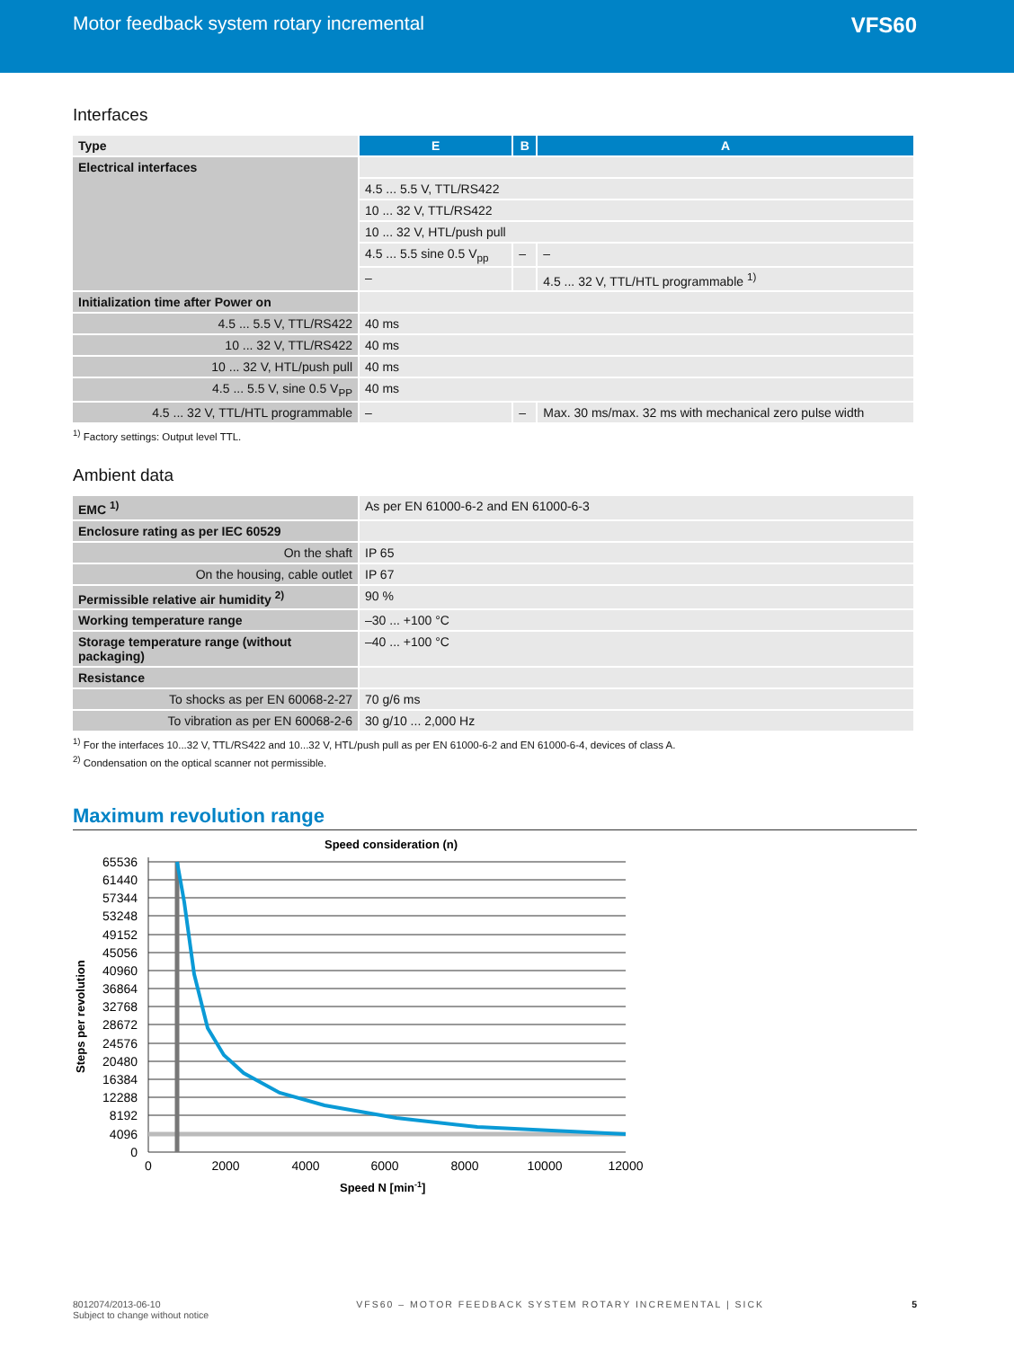Motor feedback system rotary incremental
VFS60
Interfaces
| Type | E | B | A |
| --- | --- | --- | --- |
| Electrical interfaces | | | |
| | 4.5 ... 5.5 V, TTL/RS422 | | |
| | 10 ... 32 V, TTL/RS422 | | |
| | 10 ... 32 V, HTL/push pull | | |
| | 4.5 ... 5.5 sine 0.5 V<sub>pp</sub> | – | – |
| | – | | 4.5 ... 32 V, TTL/HTL programmable <sup>1)</sup> |
| Initialization time after Power on | | | |
| 4.5 ... 5.5 V, TTL/RS422 | 40 ms | | |
| 10 ... 32 V, TTL/RS422 | 40 ms | | |
| 10 ... 32 V, HTL/push pull | 40 ms | | |
| 4.5 ... 5.5 V, sine 0.5 V<sub>PP</sub> | 40 ms | | |
| 4.5 ... 32 V, TTL/HTL programmable | – | – | Max. 30 ms/max. 32 ms with mechanical zero pulse width |
<sup>1)</sup> Factory settings: Output level TTL.
Ambient data
| EMC <sup>1)</sup> | As per EN 61000-6-2 and EN 61000-6-3 |
| Enclosure rating as per IEC 60529 | |
| On the shaft | IP 65 |
| On the housing, cable outlet | IP 67 |
| Permissible relative air humidity <sup>2)</sup> | 90 % |
| Working temperature range | –30 ... +100 °C |
| Storage temperature range (without packaging) | –40 ... +100 °C |
| Resistance | |
| To shocks as per EN 60068-2-27 | 70 g/6 ms |
| To vibration as per EN 60068-2-6 | 30 g/10 ... 2,000 Hz |
<sup>1)</sup> For the interfaces 10...32 V, TTL/RS422 and 10...32 V, HTL/push pull as per EN 61000-6-2 and EN 61000-6-4, devices of class A.
<sup>2)</sup> Condensation on the optical scanner not permissible.
Maximum revolution range
Speed consideration (n)
65536
61440
57344
53248
49152
45056
40960
36864
32768
28672
24576
20480
16384
12288
8192
4096
0
0
2000
4000
6000
8000
10000
12000
Speed N [min-1]
Steps per revolution
8012074/2013-06-10
Subject to change without notice
VFS60 – MOTOR FEEDBACK SYSTEM ROTARY INCREMENTAL | SICK
5